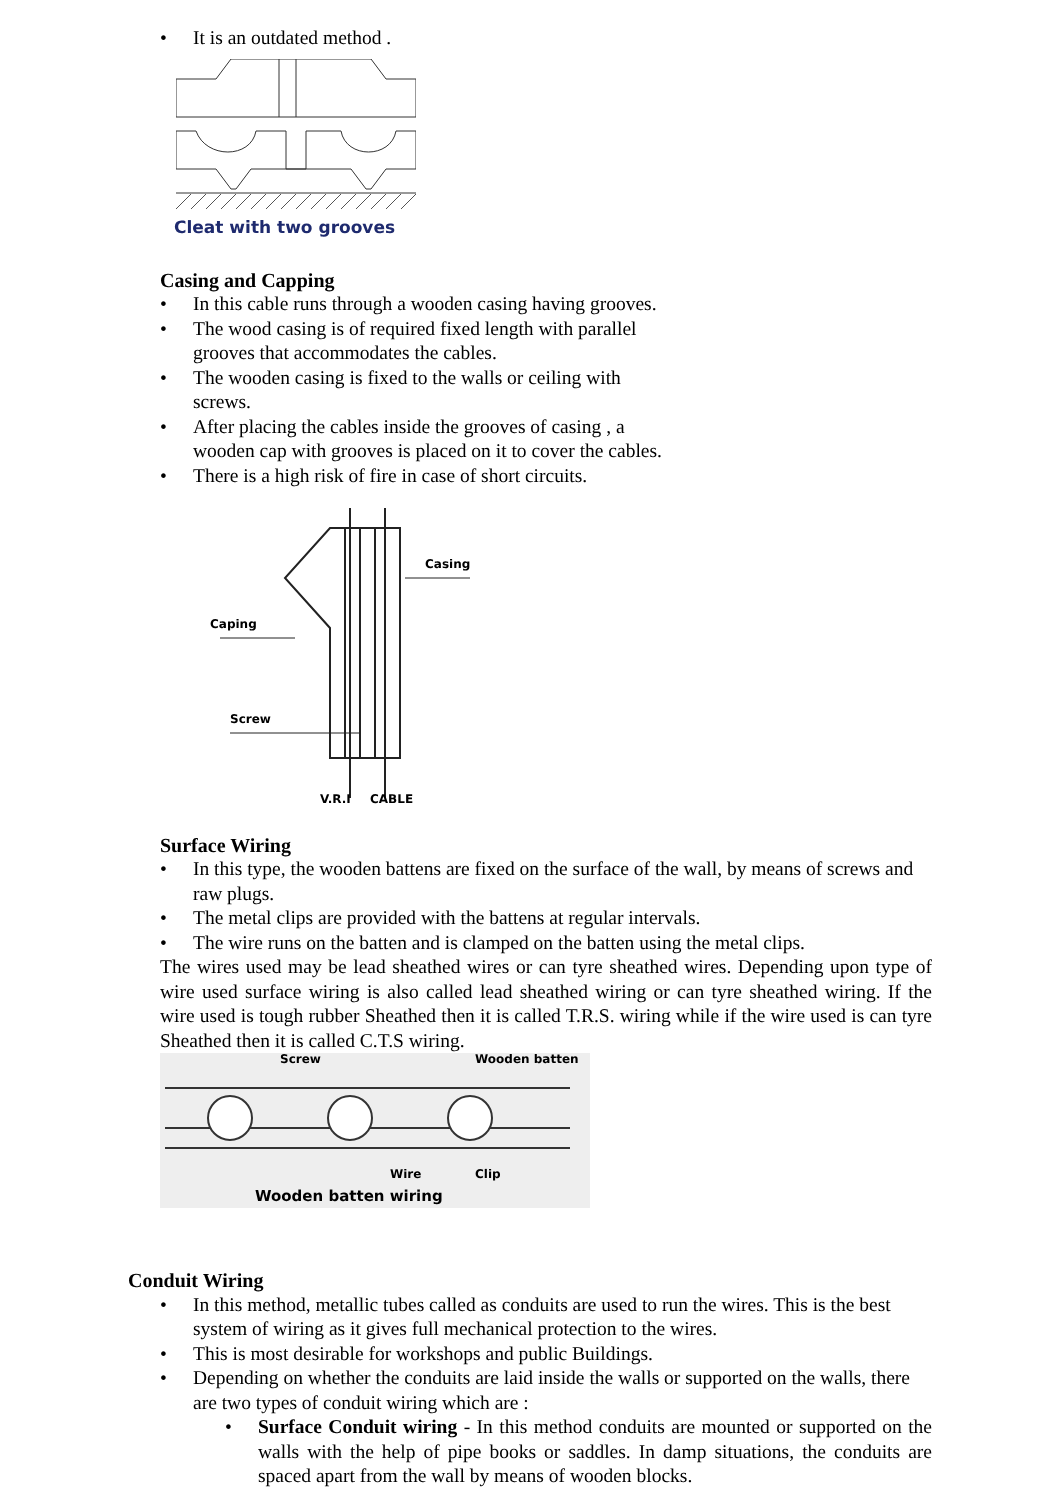• It is an outdated method .
Cleat with two grooves
Casing and Capping
• In this cable runs through a wooden casing having grooves.
• The wood casing is of required fixed length with parallel grooves that accommodates the cables.
• The wooden casing is fixed to the walls or ceiling with screws.
• After placing the cables inside the grooves of casing , a wooden cap with grooves is placed on it to cover the cables.
• There is a high risk of fire in case of short circuits.
Casing
Caping
Screw
V.R.I
CABLE
Surface Wiring
• In this type, the wooden battens are fixed on the surface of the wall, by means of screws and raw plugs.
• The metal clips are provided with the battens at regular intervals.
• The wire runs on the batten and is clamped on the batten using the metal clips.
The wires used may be lead sheathed wires or can tyre sheathed wires. Depending upon type of wire used surface wiring is also called lead sheathed wiring or can tyre sheathed wiring. If the wire used is tough rubber Sheathed then it is called T.R.S. wiring while if the wire used is can tyre Sheathed then it is called C.T.S wiring.
Screw
Wooden batten
Wire
Clip
Wooden batten wiring
Conduit Wiring
• In this method, metallic tubes called as conduits are used to run the wires. This is the best system of wiring as it gives full mechanical protection to the wires.
• This is most desirable for workshops and public Buildings.
• Depending on whether the conduits are laid inside the walls or supported on the walls, there are two types of conduit wiring which are :
• Surface Conduit wiring - In this method conduits are mounted or supported on the walls with the help of pipe books or saddles. In damp situations, the conduits are spaced apart from the wall by means of wooden blocks.